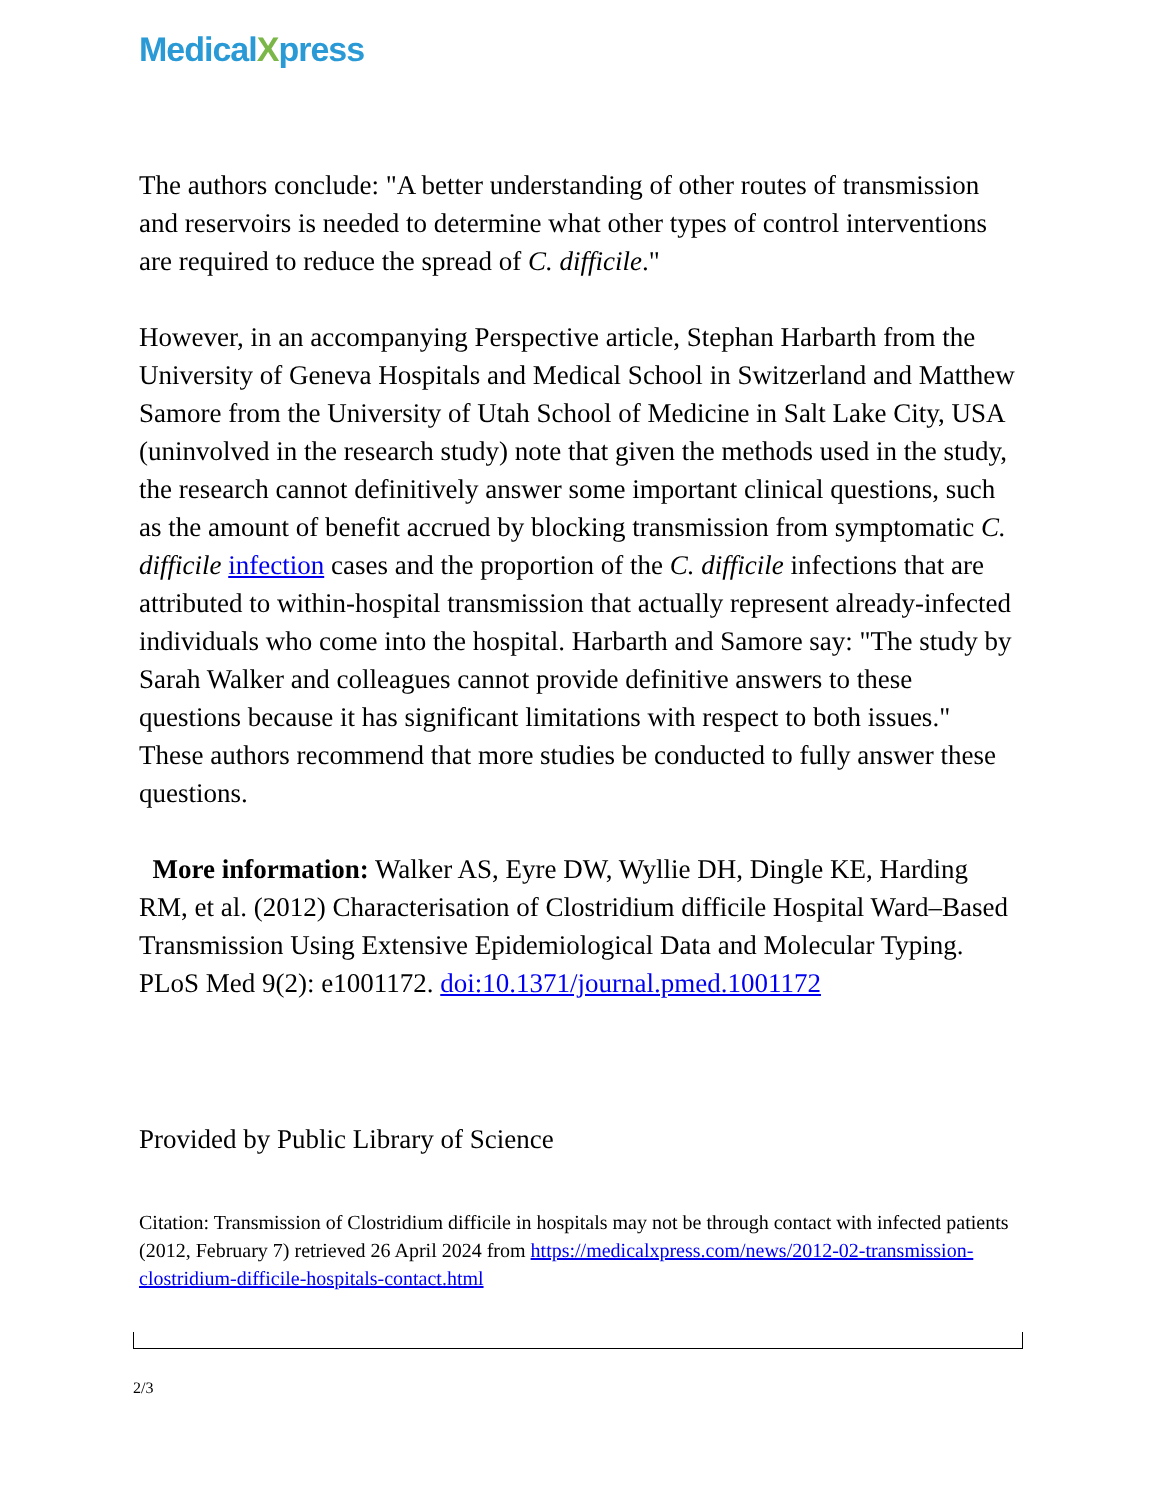MedicalXpress
The authors conclude: "A better understanding of other routes of transmission and reservoirs is needed to determine what other types of control interventions are required to reduce the spread of C. difficile."
However, in an accompanying Perspective article, Stephan Harbarth from the University of Geneva Hospitals and Medical School in Switzerland and Matthew Samore from the University of Utah School of Medicine in Salt Lake City, USA (uninvolved in the research study) note that given the methods used in the study, the research cannot definitively answer some important clinical questions, such as the amount of benefit accrued by blocking transmission from symptomatic C. difficile infection cases and the proportion of the C. difficile infections that are attributed to within-hospital transmission that actually represent already-infected individuals who come into the hospital. Harbarth and Samore say: "The study by Sarah Walker and colleagues cannot provide definitive answers to these questions because it has significant limitations with respect to both issues." These authors recommend that more studies be conducted to fully answer these questions.
More information: Walker AS, Eyre DW, Wyllie DH, Dingle KE, Harding RM, et al. (2012) Characterisation of Clostridium difficile Hospital Ward–Based Transmission Using Extensive Epidemiological Data and Molecular Typing. PLoS Med 9(2): e1001172. doi:10.1371/journal.pmed.1001172
Provided by Public Library of Science
Citation: Transmission of Clostridium difficile in hospitals may not be through contact with infected patients (2012, February 7) retrieved 26 April 2024 from https://medicalxpress.com/news/2012-02-transmission-clostridium-difficile-hospitals-contact.html
2/3